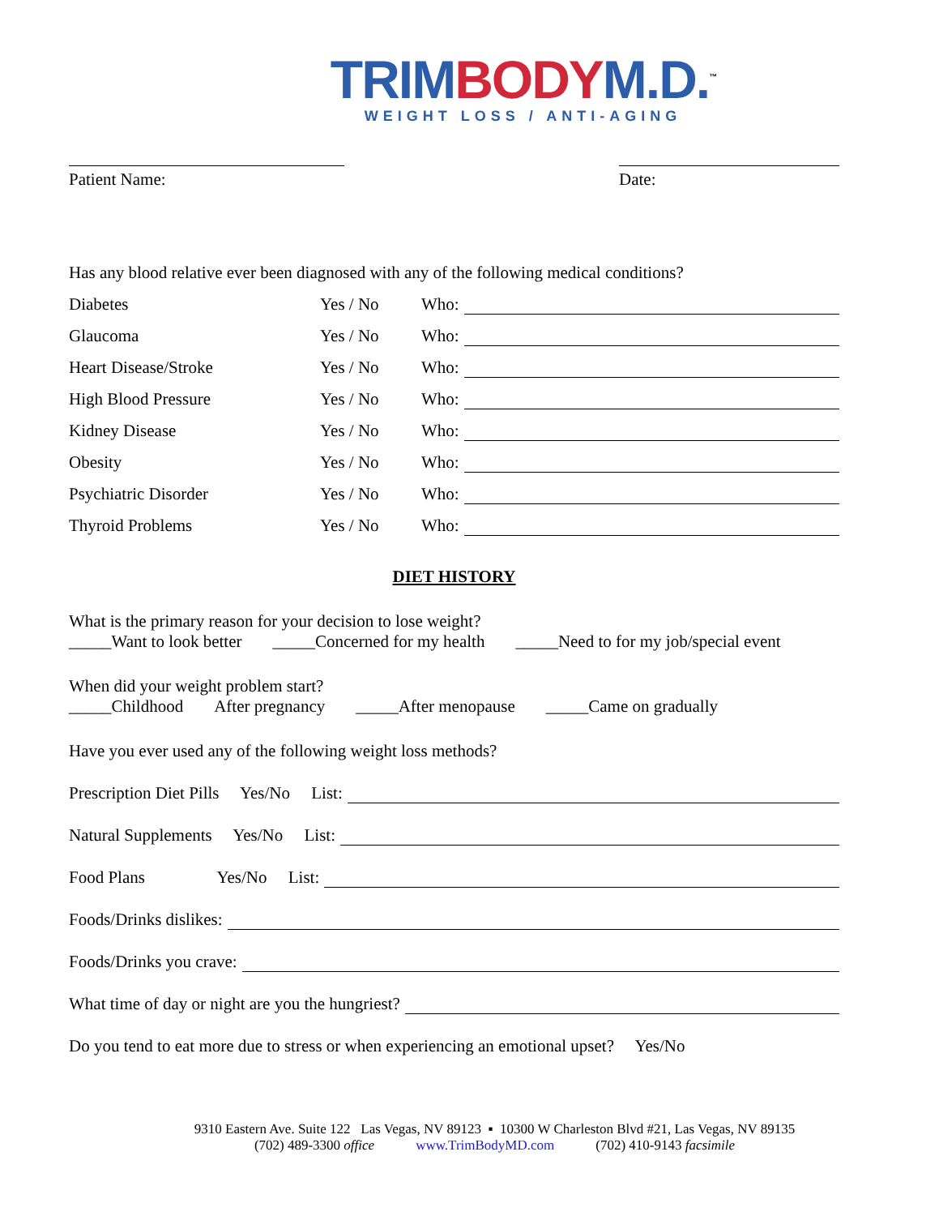TRIM BODY M.D.<sup>™</sup>
WEIGHT LOSS / ANTI-AGING
Patient Name: Date:
Has any blood relative ever been diagnosed with any of the following medical conditions?
Diabetes Yes / No Who:
Glaucoma Yes / No Who:
Heart Disease/Stroke Yes / No Who:
High Blood Pressure Yes / No Who:
Kidney Disease Yes / No Who:
Obesity Yes / No Who:
Psychiatric Disorder Yes / No Who:
Thyroid Problems Yes / No Who:
DIET HISTORY
What is the primary reason for your decision to lose weight?
_____Want to look better _____Concerned for my health _____Need to for my job/special event
When did your weight problem start?
_____Childhood After pregnancy _____After menopause _____Came on gradually
Have you ever used any of the following weight loss methods?
Prescription Diet Pills Yes/No List:
Natural Supplements Yes/No List:
Food Plans Yes/No List:
Foods/Drinks dislikes:
Foods/Drinks you crave:
What time of day or night are you the hungriest?
Do you tend to eat more due to stress or when experiencing an emotional upset? Yes/No
9310 Eastern Ave. Suite 122 Las Vegas, NV 89123 ▪ 10300 W Charleston Blvd #21, Las Vegas, NV 89135
(702) 489-3300 office www.TrimBodyMD.com (702) 410-9143 facsimile